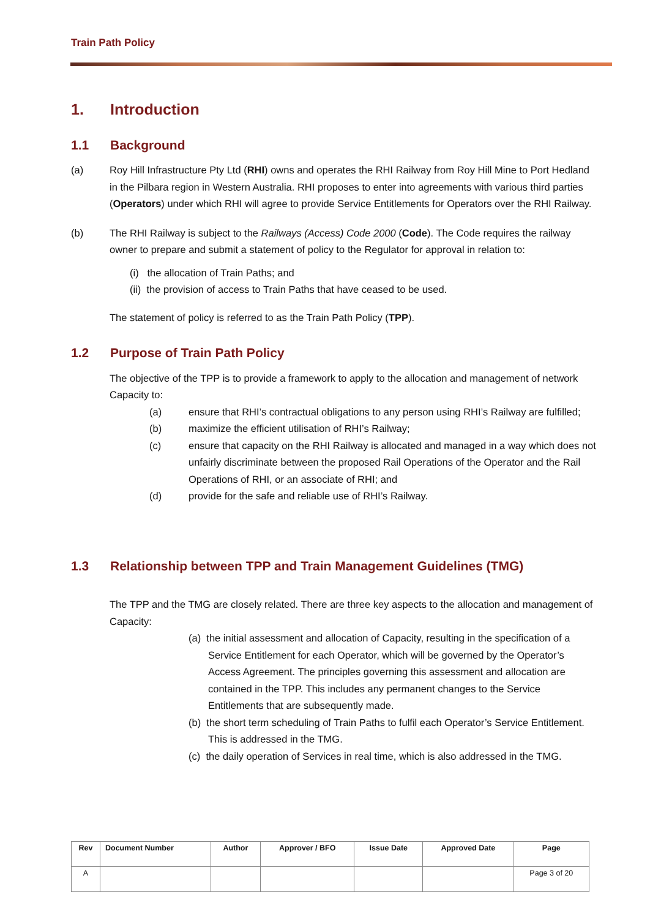Train Path Policy
1. Introduction
1.1 Background
(a) Roy Hill Infrastructure Pty Ltd (RHI) owns and operates the RHI Railway from Roy Hill Mine to Port Hedland in the Pilbara region in Western Australia. RHI proposes to enter into agreements with various third parties (Operators) under which RHI will agree to provide Service Entitlements for Operators over the RHI Railway.
(b) The RHI Railway is subject to the Railways (Access) Code 2000 (Code). The Code requires the railway owner to prepare and submit a statement of policy to the Regulator for approval in relation to:
(i) the allocation of Train Paths; and
(ii) the provision of access to Train Paths that have ceased to be used.
The statement of policy is referred to as the Train Path Policy (TPP).
1.2 Purpose of Train Path Policy
The objective of the TPP is to provide a framework to apply to the allocation and management of network Capacity to:
(a) ensure that RHI’s contractual obligations to any person using RHI’s Railway are fulfilled;
(b) maximize the efficient utilisation of RHI’s Railway;
(c) ensure that capacity on the RHI Railway is allocated and managed in a way which does not unfairly discriminate between the proposed Rail Operations of the Operator and the Rail Operations of RHI, or an associate of RHI; and
(d) provide for the safe and reliable use of RHI’s Railway.
1.3 Relationship between TPP and Train Management Guidelines (TMG)
The TPP and the TMG are closely related. There are three key aspects to the allocation and management of Capacity:
(a) the initial assessment and allocation of Capacity, resulting in the specification of a Service Entitlement for each Operator, which will be governed by the Operator’s Access Agreement. The principles governing this assessment and allocation are contained in the TPP. This includes any permanent changes to the Service Entitlements that are subsequently made.
(b) the short term scheduling of Train Paths to fulfil each Operator’s Service Entitlement. This is addressed in the TMG.
(c) the daily operation of Services in real time, which is also addressed in the TMG.
| Rev | Document Number | Author | Approver / BFO | Issue Date | Approved Date | Page |
| --- | --- | --- | --- | --- | --- | --- |
| A | | | | | | Page 3 of 20 |